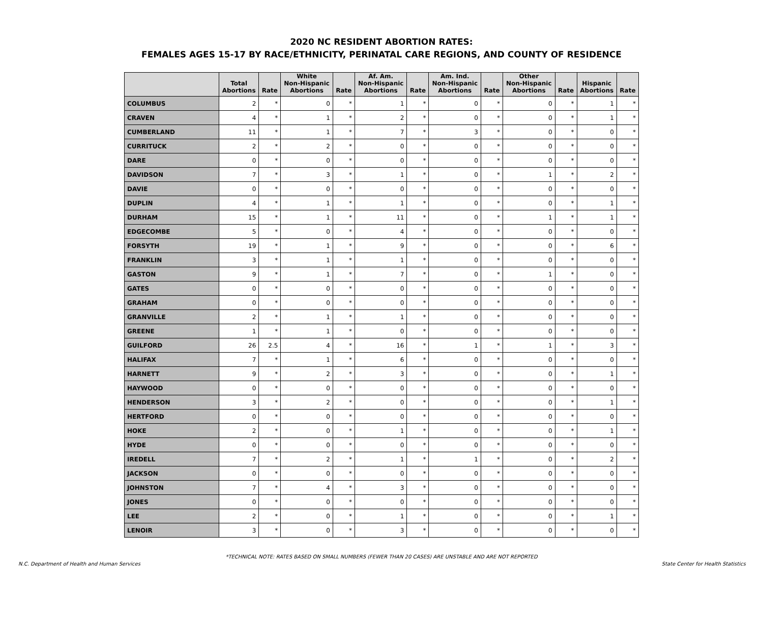2020 NC RESIDENT ABORTION RATES:
FEMALES AGES 15-17 BY RACE/ETHNICITY, PERINATAL CARE REGIONS, AND COUNTY OF RESIDENCE
| | Total Abortions | Rate | White Non-Hispanic Abortions | Rate | Af. Am. Non-Hispanic Abortions | Rate | Am. Ind. Non-Hispanic Abortions | Rate | Other Non-Hispanic Abortions | Rate | Hispanic Abortions | Rate |
| --- | --- | --- | --- | --- | --- | --- | --- | --- | --- | --- | --- | --- |
| COLUMBUS | 2 | * | 0 | * | 1 | * | 0 | * | 0 | * | 1 | * |
| CRAVEN | 4 | * | 1 | * | 2 | * | 0 | * | 0 | * | 1 | * |
| CUMBERLAND | 11 | * | 1 | * | 7 | * | 3 | * | 0 | * | 0 | * |
| CURRITUCK | 2 | * | 2 | * | 0 | * | 0 | * | 0 | * | 0 | * |
| DARE | 0 | * | 0 | * | 0 | * | 0 | * | 0 | * | 0 | * |
| DAVIDSON | 7 | * | 3 | * | 1 | * | 0 | * | 1 | * | 2 | * |
| DAVIE | 0 | * | 0 | * | 0 | * | 0 | * | 0 | * | 0 | * |
| DUPLIN | 4 | * | 1 | * | 1 | * | 0 | * | 0 | * | 1 | * |
| DURHAM | 15 | * | 1 | * | 11 | * | 0 | * | 1 | * | 1 | * |
| EDGECOMBE | 5 | * | 0 | * | 4 | * | 0 | * | 0 | * | 0 | * |
| FORSYTH | 19 | * | 1 | * | 9 | * | 0 | * | 0 | * | 6 | * |
| FRANKLIN | 3 | * | 1 | * | 1 | * | 0 | * | 0 | * | 0 | * |
| GASTON | 9 | * | 1 | * | 7 | * | 0 | * | 1 | * | 0 | * |
| GATES | 0 | * | 0 | * | 0 | * | 0 | * | 0 | * | 0 | * |
| GRAHAM | 0 | * | 0 | * | 0 | * | 0 | * | 0 | * | 0 | * |
| GRANVILLE | 2 | * | 1 | * | 1 | * | 0 | * | 0 | * | 0 | * |
| GREENE | 1 | * | 1 | * | 0 | * | 0 | * | 0 | * | 0 | * |
| GUILFORD | 26 | 2.5 | 4 | * | 16 | * | 1 | * | 1 | * | 3 | * |
| HALIFAX | 7 | * | 1 | * | 6 | * | 0 | * | 0 | * | 0 | * |
| HARNETT | 9 | * | 2 | * | 3 | * | 0 | * | 0 | * | 1 | * |
| HAYWOOD | 0 | * | 0 | * | 0 | * | 0 | * | 0 | * | 0 | * |
| HENDERSON | 3 | * | 2 | * | 0 | * | 0 | * | 0 | * | 1 | * |
| HERTFORD | 0 | * | 0 | * | 0 | * | 0 | * | 0 | * | 0 | * |
| HOKE | 2 | * | 0 | * | 1 | * | 0 | * | 0 | * | 1 | * |
| HYDE | 0 | * | 0 | * | 0 | * | 0 | * | 0 | * | 0 | * |
| IREDELL | 7 | * | 2 | * | 1 | * | 1 | * | 0 | * | 2 | * |
| JACKSON | 0 | * | 0 | * | 0 | * | 0 | * | 0 | * | 0 | * |
| JOHNSTON | 7 | * | 4 | * | 3 | * | 0 | * | 0 | * | 0 | * |
| JONES | 0 | * | 0 | * | 0 | * | 0 | * | 0 | * | 0 | * |
| LEE | 2 | * | 0 | * | 1 | * | 0 | * | 0 | * | 1 | * |
| LENOIR | 3 | * | 0 | * | 3 | * | 0 | * | 0 | * | 0 | * |
*TECHNICAL NOTE: RATES BASED ON SMALL NUMBERS (FEWER THAN 20 CASES) ARE UNSTABLE AND ARE NOT REPORTED
N.C. Department of Health and Human Services
State Center for Health Statistics